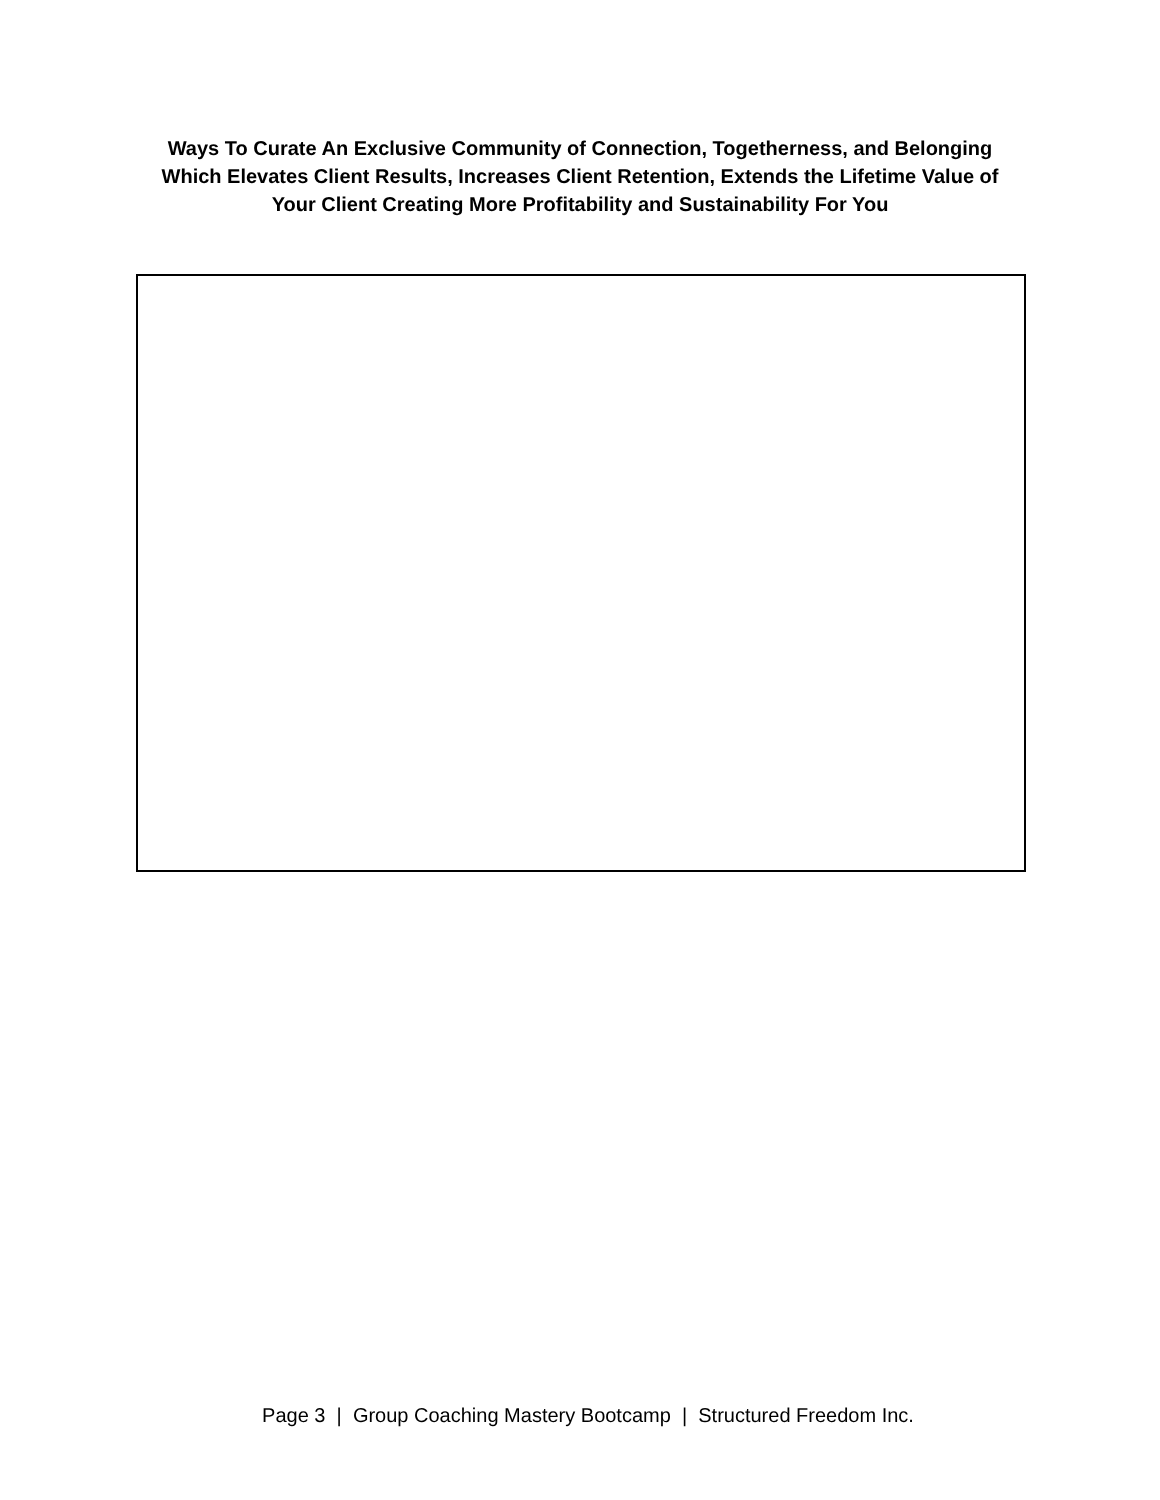Ways To Curate An Exclusive Community of Connection, Togetherness, and Belonging
Which Elevates Client Results, Increases Client Retention, Extends the Lifetime Value of
Your Client Creating More Profitability and Sustainability For You
Page 3 | Group Coaching Mastery Bootcamp | Structured Freedom Inc.